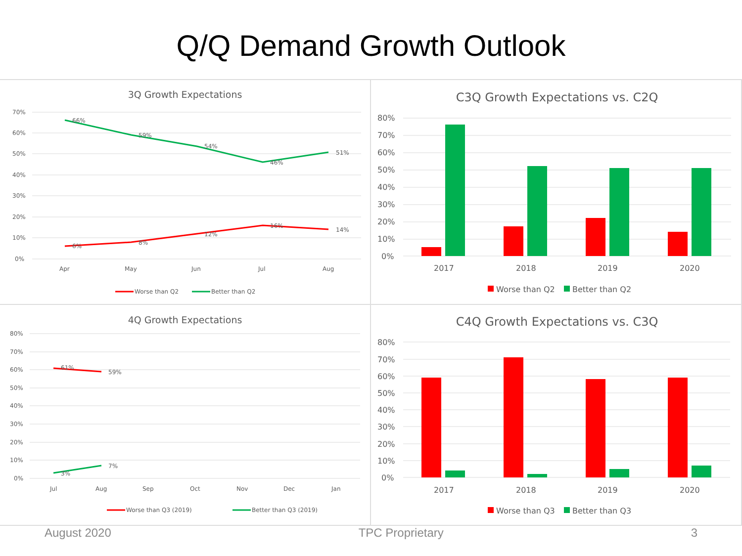Q/Q Demand Growth Outlook
3Q Growth Expectations
70%
60%
50%
40%
30%
20%
10%
0%
Apr
May
Jun
Jul
Aug
66%
59%
54%
46%
51%
6%
8%
12%
16%
14%
Worse than Q2
Better than Q2
C3Q Growth Expectations vs. C2Q
80%
70%
60%
50%
40%
30%
20%
10%
0%
2017
2018
2019
2020
Worse than Q2
Better than Q2
4Q Growth Expectations
80%
70%
60%
50%
40%
30%
20%
10%
0%
Jul
Aug
Sep
Oct
Nov
Dec
Jan
61%
59%
3%
7%
Worse than Q3 (2019)
Better than Q3 (2019)
C4Q Growth Expectations vs. C3Q
80%
70%
60%
50%
40%
30%
20%
10%
0%
2017
2018
2019
2020
Worse than Q3
Better than Q3
August 2020 TPC Proprietary 3